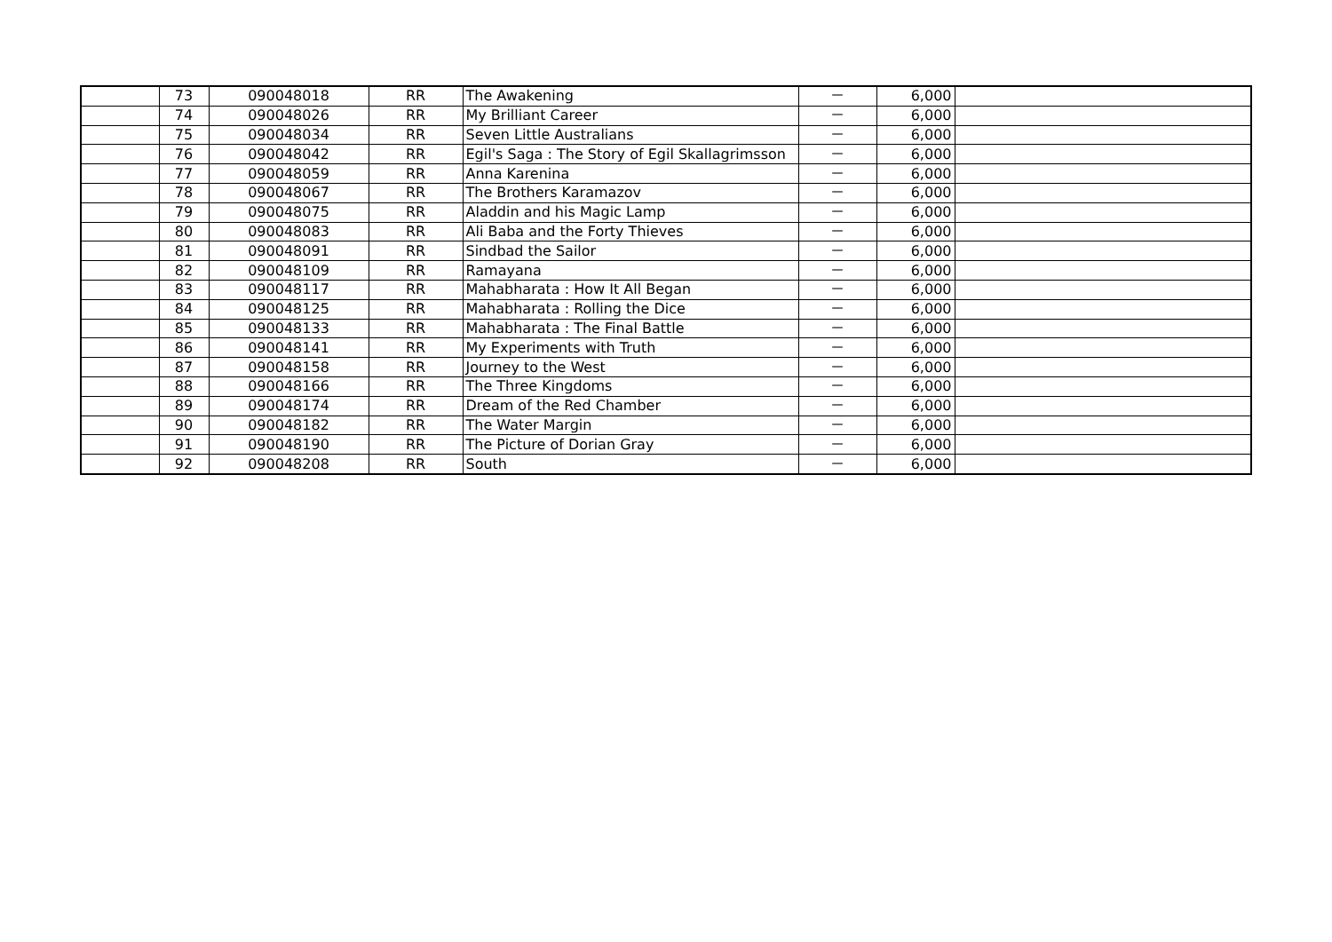| | 73 | 090048018 | RR | The Awakening | － | 6,000 | |
| | 74 | 090048026 | RR | My Brilliant Career | － | 6,000 | |
| | 75 | 090048034 | RR | Seven Little Australians | － | 6,000 | |
| | 76 | 090048042 | RR | Egil's Saga : The Story of Egil Skallagrimsson | － | 6,000 | |
| | 77 | 090048059 | RR | Anna Karenina | － | 6,000 | |
| | 78 | 090048067 | RR | The Brothers Karamazov | － | 6,000 | |
| | 79 | 090048075 | RR | Aladdin and his Magic Lamp | － | 6,000 | |
| | 80 | 090048083 | RR | Ali Baba and the Forty Thieves | － | 6,000 | |
| | 81 | 090048091 | RR | Sindbad the Sailor | － | 6,000 | |
| | 82 | 090048109 | RR | Ramayana | － | 6,000 | |
| | 83 | 090048117 | RR | Mahabharata : How It All Began | － | 6,000 | |
| | 84 | 090048125 | RR | Mahabharata : Rolling the Dice | － | 6,000 | |
| | 85 | 090048133 | RR | Mahabharata : The Final Battle | － | 6,000 | |
| | 86 | 090048141 | RR | My Experiments with Truth | － | 6,000 | |
| | 87 | 090048158 | RR | Journey to the West | － | 6,000 | |
| | 88 | 090048166 | RR | The Three Kingdoms | － | 6,000 | |
| | 89 | 090048174 | RR | Dream of the Red Chamber | － | 6,000 | |
| | 90 | 090048182 | RR | The Water Margin | － | 6,000 | |
| | 91 | 090048190 | RR | The Picture of Dorian Gray | － | 6,000 | |
| | 92 | 090048208 | RR | South | － | 6,000 | |